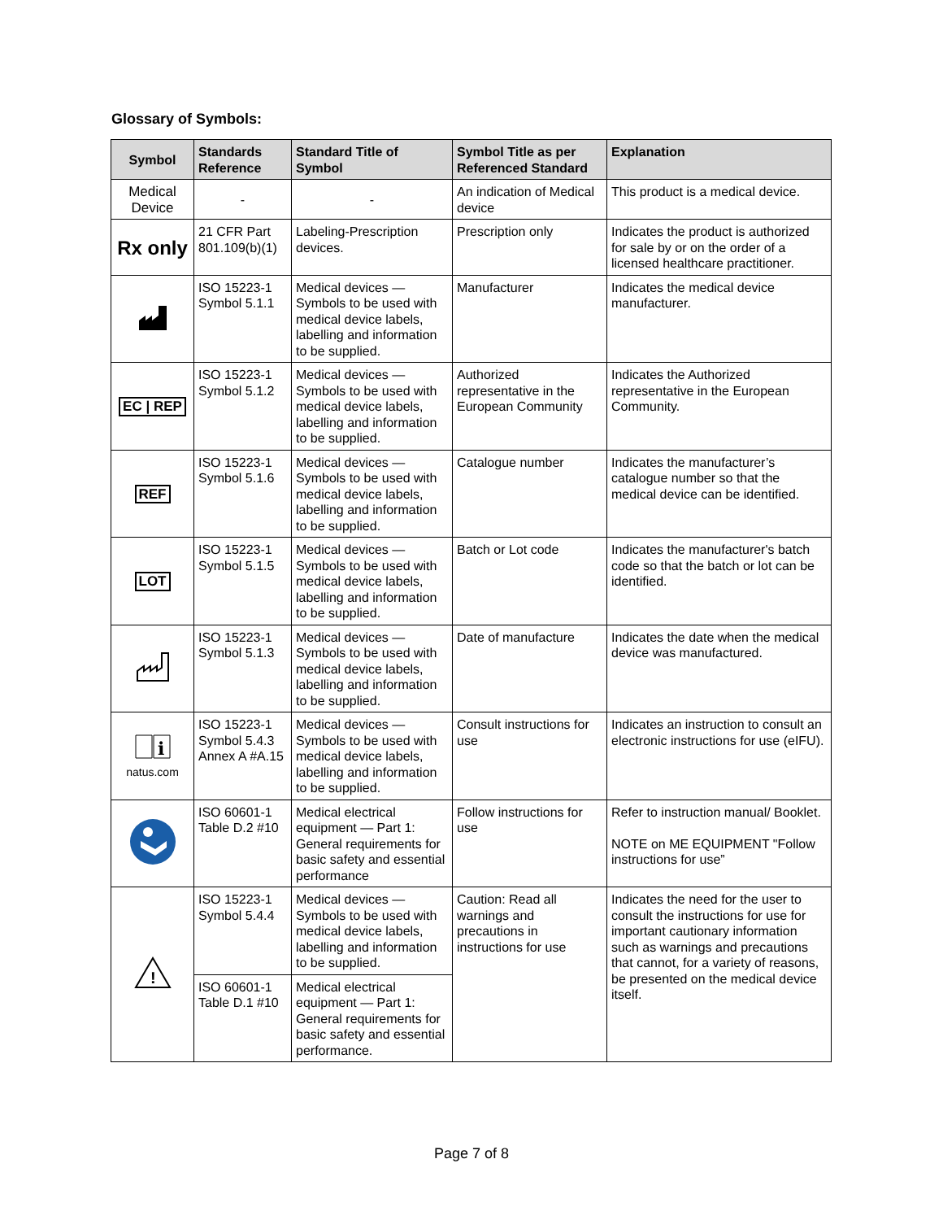Glossary of Symbols:
| Symbol | Standards Reference | Standard Title of Symbol | Symbol Title as per Referenced Standard | Explanation |
| --- | --- | --- | --- | --- |
| Medical Device | - | - | An indication of Medical device | This product is a medical device. |
| Rx only | 21 CFR Part 801.109(b)(1) | Labeling-Prescription devices. | Prescription only | Indicates the product is authorized for sale by or on the order of a licensed healthcare practitioner. |
| | ISO 15223-1 Symbol 5.1.1 | Medical devices — Symbols to be used with medical device labels, labelling and information to be supplied. | Manufacturer | Indicates the medical device manufacturer. |
| EC / REP | ISO 15223-1 Symbol 5.1.2 | Medical devices — Symbols to be used with medical device labels, labelling and information to be supplied. | Authorized representative in the European Community | Indicates the Authorized representative in the European Community. |
| REF | ISO 15223-1 Symbol 5.1.6 | Medical devices — Symbols to be used with medical device labels, labelling and information to be supplied. | Catalogue number | Indicates the manufacturer’s catalogue number so that the medical device can be identified. |
| LOT | ISO 15223-1 Symbol 5.1.5 | Medical devices — Symbols to be used with medical device labels, labelling and information to be supplied. | Batch or Lot code | Indicates the manufacturer's batch code so that the batch or lot can be identified. |
| | ISO 15223-1 Symbol 5.1.3 | Medical devices — Symbols to be used with medical device labels, labelling and information to be supplied. | Date of manufacture | Indicates the date when the medical device was manufactured. |
| i natus.com | ISO 15223-1 Symbol 5.4.3 Annex A #A.15 | Medical devices — Symbols to be used with medical device labels, labelling and information to be supplied. | Consult instructions for use | Indicates an instruction to consult an electronic instructions for use (eIFU). |
| | ISO 60601-1 Table D.2 #10 | Medical electrical equipment — Part 1: General requirements for basic safety and essential performance | Follow instructions for use | Refer to instruction manual/ Booklet. NOTE on ME EQUIPMENT "Follow instructions for use” |
| ! | ISO 15223-1 Symbol 5.4.4 | Medical devices — Symbols to be used with medical device labels, labelling and information to be supplied. | Caution: Read all warnings and precautions in instructions for use | Indicates the need for the user to consult the instructions for use for important cautionary information such as warnings and precautions that cannot, for a variety of reasons, be presented on the medical device itself. |
| | ISO 60601-1 Table D.1 #10 | Medical electrical equipment — Part 1: General requirements for basic safety and essential performance. | | |
Page 7 of 8